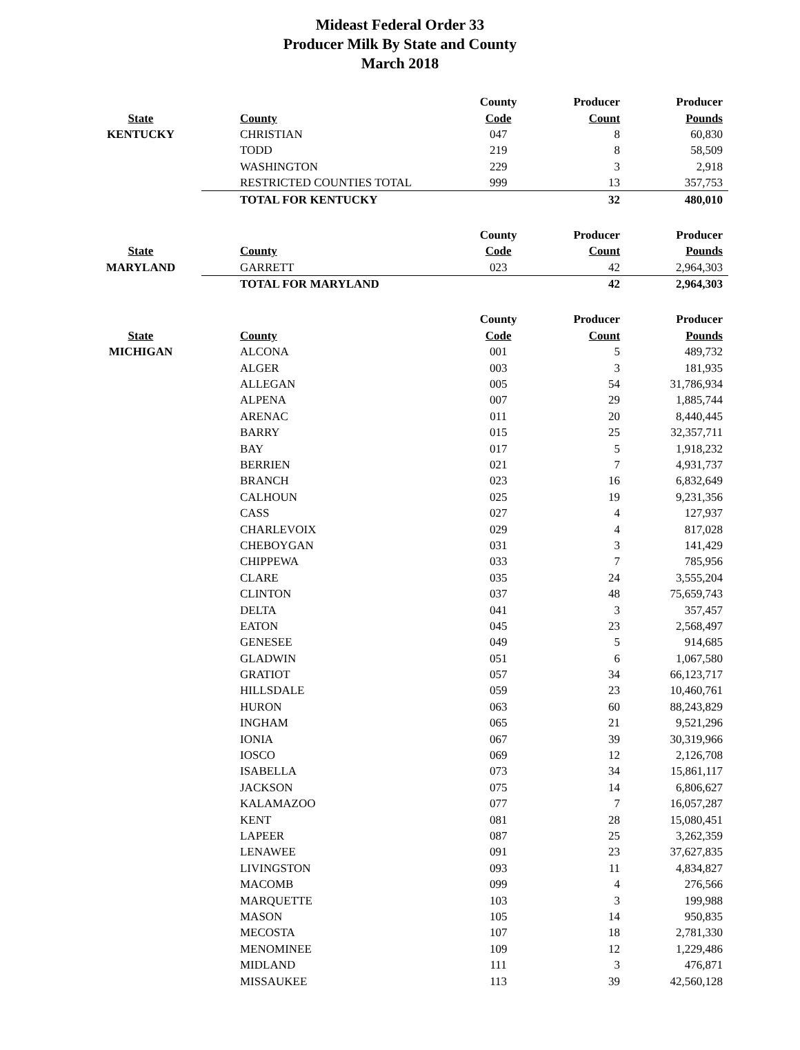Mideast Federal Order 33
Producer Milk By State and County
March 2018
| | | County | Producer | Producer |
| --- | --- | --- | --- | --- |
| State | County | Code | Count | Pounds |
| KENTUCKY | CHRISTIAN | 047 | 8 | 60,830 |
| | TODD | 219 | 8 | 58,509 |
| | WASHINGTON | 229 | 3 | 2,918 |
| | RESTRICTED COUNTIES TOTAL | 999 | 13 | 357,753 |
| | TOTAL FOR KENTUCKY | | 32 | 480,010 |
| | | County | Producer | Producer |
| State | County | Code | Count | Pounds |
| MARYLAND | GARRETT | 023 | 42 | 2,964,303 |
| | TOTAL FOR MARYLAND | | 42 | 2,964,303 |
| | | County | Producer | Producer |
| State | County | Code | Count | Pounds |
| MICHIGAN | ALCONA | 001 | 5 | 489,732 |
| | ALGER | 003 | 3 | 181,935 |
| | ALLEGAN | 005 | 54 | 31,786,934 |
| | ALPENA | 007 | 29 | 1,885,744 |
| | ARENAC | 011 | 20 | 8,440,445 |
| | BARRY | 015 | 25 | 32,357,711 |
| | BAY | 017 | 5 | 1,918,232 |
| | BERRIEN | 021 | 7 | 4,931,737 |
| | BRANCH | 023 | 16 | 6,832,649 |
| | CALHOUN | 025 | 19 | 9,231,356 |
| | CASS | 027 | 4 | 127,937 |
| | CHARLEVOIX | 029 | 4 | 817,028 |
| | CHEBOYGAN | 031 | 3 | 141,429 |
| | CHIPPEWA | 033 | 7 | 785,956 |
| | CLARE | 035 | 24 | 3,555,204 |
| | CLINTON | 037 | 48 | 75,659,743 |
| | DELTA | 041 | 3 | 357,457 |
| | EATON | 045 | 23 | 2,568,497 |
| | GENESEE | 049 | 5 | 914,685 |
| | GLADWIN | 051 | 6 | 1,067,580 |
| | GRATIOT | 057 | 34 | 66,123,717 |
| | HILLSDALE | 059 | 23 | 10,460,761 |
| | HURON | 063 | 60 | 88,243,829 |
| | INGHAM | 065 | 21 | 9,521,296 |
| | IONIA | 067 | 39 | 30,319,966 |
| | IOSCO | 069 | 12 | 2,126,708 |
| | ISABELLA | 073 | 34 | 15,861,117 |
| | JACKSON | 075 | 14 | 6,806,627 |
| | KALAMAZOO | 077 | 7 | 16,057,287 |
| | KENT | 081 | 28 | 15,080,451 |
| | LAPEER | 087 | 25 | 3,262,359 |
| | LENAWEE | 091 | 23 | 37,627,835 |
| | LIVINGSTON | 093 | 11 | 4,834,827 |
| | MACOMB | 099 | 4 | 276,566 |
| | MARQUETTE | 103 | 3 | 199,988 |
| | MASON | 105 | 14 | 950,835 |
| | MECOSTA | 107 | 18 | 2,781,330 |
| | MENOMINEE | 109 | 12 | 1,229,486 |
| | MIDLAND | 111 | 3 | 476,871 |
| | MISSAUKEE | 113 | 39 | 42,560,128 |